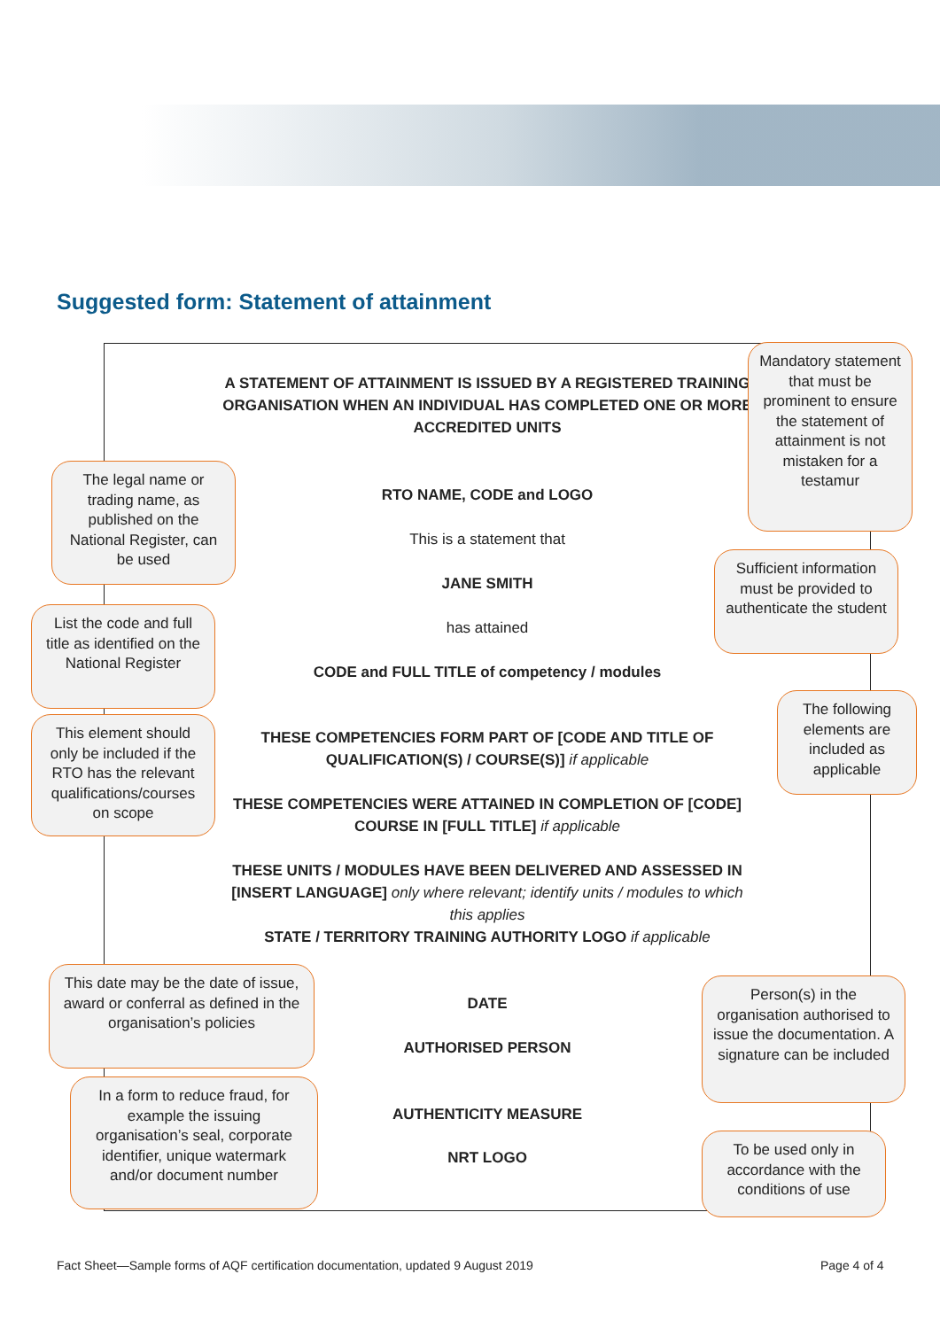Suggested form: Statement of attainment
A STATEMENT OF ATTAINMENT IS ISSUED BY A REGISTERED TRAINING ORGANISATION WHEN AN INDIVIDUAL HAS COMPLETED ONE OR MORE ACCREDITED UNITS
RTO NAME, CODE and LOGO
This is a statement that
JANE SMITH
has attained
CODE and FULL TITLE of competency / modules
THESE COMPETENCIES FORM PART OF [CODE AND TITLE OF QUALIFICATION(S) / COURSE(S)] if applicable
THESE COMPETENCIES WERE ATTAINED IN COMPLETION OF [CODE] COURSE IN [FULL TITLE] if applicable
THESE UNITS / MODULES HAVE BEEN DELIVERED AND ASSESSED IN [INSERT LANGUAGE] only where relevant; identify units / modules to which this applies
STATE / TERRITORY TRAINING AUTHORITY LOGO if applicable
DATE
AUTHORISED PERSON
AUTHENTICITY MEASURE
NRT LOGO
Mandatory statement that must be prominent to ensure the statement of attainment is not mistaken for a testamur
The legal name or trading name, as published on the National Register, can be used
Sufficient information must be provided to authenticate the student
List the code and full title as identified on the National Register
The following elements are included as applicable
This element should only be included if the RTO has the relevant qualifications/courses on scope
This date may be the date of issue, award or conferral as defined in the organisation’s policies
Person(s) in the organisation authorised to issue the documentation. A signature can be included
In a form to reduce fraud, for example the issuing organisation’s seal, corporate identifier, unique watermark and/or document number
To be used only in accordance with the conditions of use
Fact Sheet—Sample forms of AQF certification documentation, updated 9 August 2019
Page 4 of 4